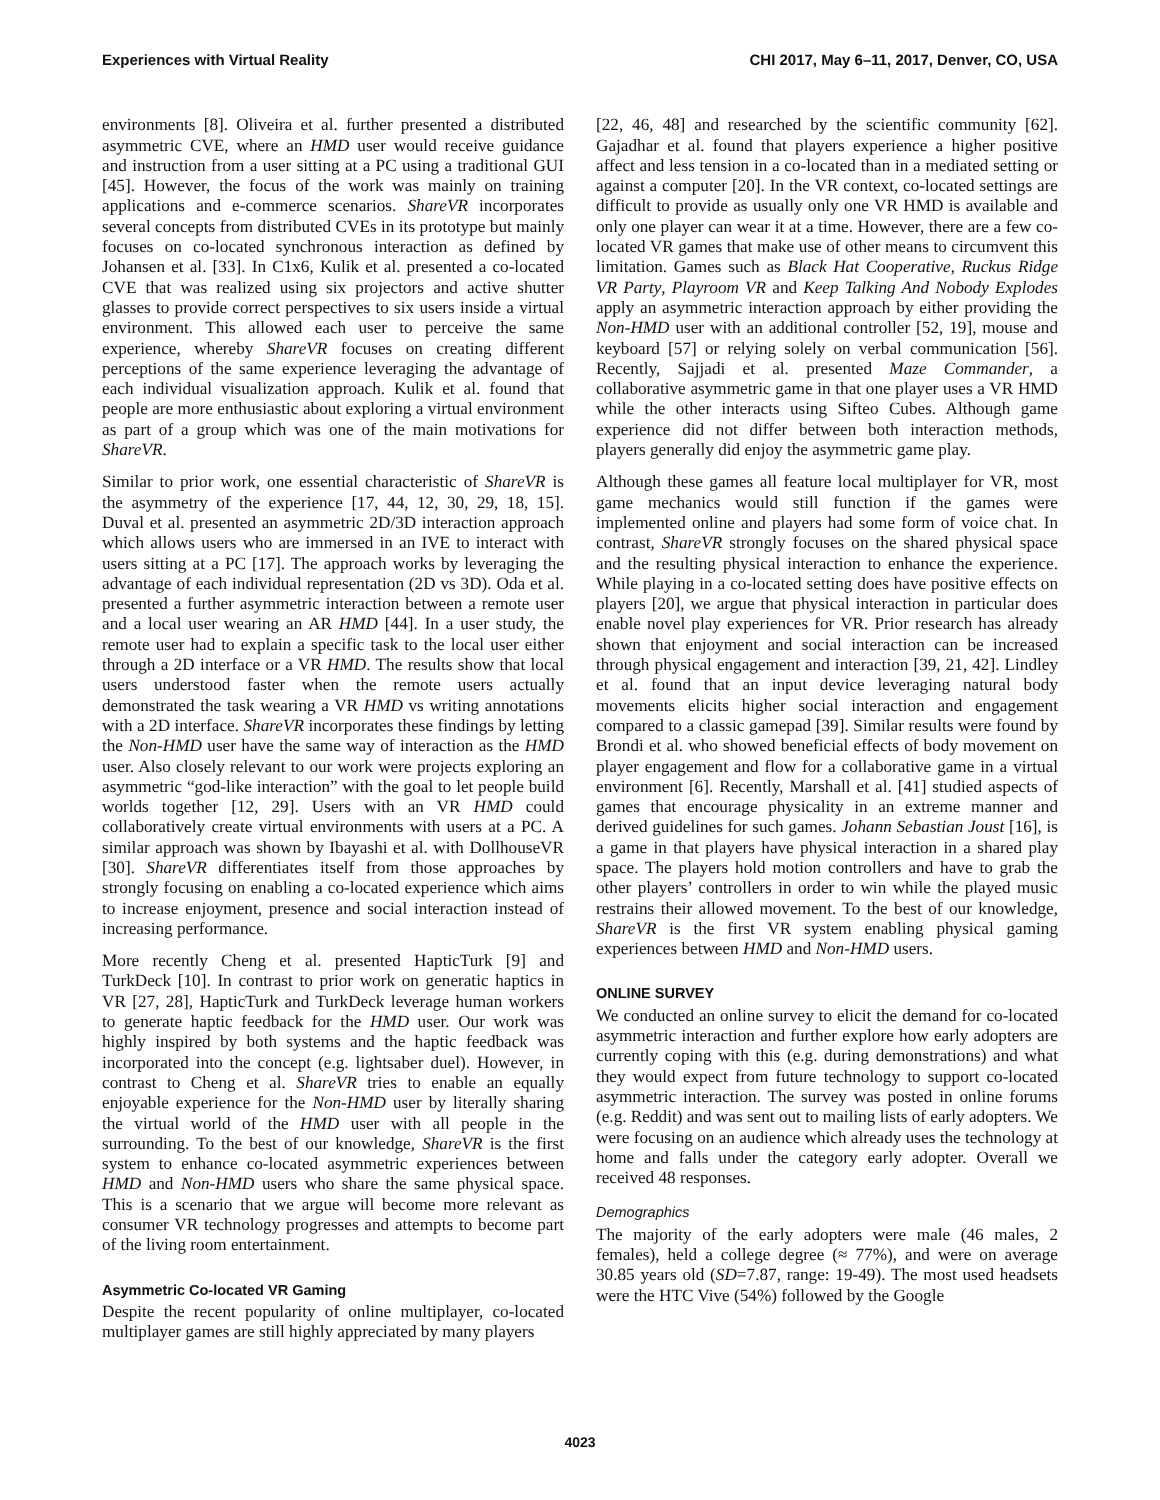Experiences with Virtual Reality CHI 2017, May 6–11, 2017, Denver, CO, USA
environments [8]. Oliveira et al. further presented a distributed asymmetric CVE, where an HMD user would receive guidance and instruction from a user sitting at a PC using a traditional GUI [45]. However, the focus of the work was mainly on training applications and e-commerce scenarios. ShareVR incorporates several concepts from distributed CVEs in its prototype but mainly focuses on co-located synchronous interaction as defined by Johansen et al. [33]. In C1x6, Kulik et al. presented a co-located CVE that was realized using six projectors and active shutter glasses to provide correct perspectives to six users inside a virtual environment. This allowed each user to perceive the same experience, whereby ShareVR focuses on creating different perceptions of the same experience leveraging the advantage of each individual visualization approach. Kulik et al. found that people are more enthusiastic about exploring a virtual environment as part of a group which was one of the main motivations for ShareVR.
Similar to prior work, one essential characteristic of ShareVR is the asymmetry of the experience [17, 44, 12, 30, 29, 18, 15]. Duval et al. presented an asymmetric 2D/3D interaction approach which allows users who are immersed in an IVE to interact with users sitting at a PC [17]. The approach works by leveraging the advantage of each individual representation (2D vs 3D). Oda et al. presented a further asymmetric interaction between a remote user and a local user wearing an AR HMD [44]. In a user study, the remote user had to explain a specific task to the local user either through a 2D interface or a VR HMD. The results show that local users understood faster when the remote users actually demonstrated the task wearing a VR HMD vs writing annotations with a 2D interface. ShareVR incorporates these findings by letting the Non-HMD user have the same way of interaction as the HMD user. Also closely relevant to our work were projects exploring an asymmetric “god-like interaction” with the goal to let people build worlds together [12, 29]. Users with an VR HMD could collaboratively create virtual environments with users at a PC. A similar approach was shown by Ibayashi et al. with DollhouseVR [30]. ShareVR differentiates itself from those approaches by strongly focusing on enabling a co-located experience which aims to increase enjoyment, presence and social interaction instead of increasing performance.
More recently Cheng et al. presented HapticTurk [9] and TurkDeck [10]. In contrast to prior work on generatic haptics in VR [27, 28], HapticTurk and TurkDeck leverage human workers to generate haptic feedback for the HMD user. Our work was highly inspired by both systems and the haptic feedback was incorporated into the concept (e.g. lightsaber duel). However, in contrast to Cheng et al. ShareVR tries to enable an equally enjoyable experience for the Non-HMD user by literally sharing the virtual world of the HMD user with all people in the surrounding. To the best of our knowledge, ShareVR is the first system to enhance co-located asymmetric experiences between HMD and Non-HMD users who share the same physical space. This is a scenario that we argue will become more relevant as consumer VR technology progresses and attempts to become part of the living room entertainment.
Asymmetric Co-located VR Gaming
Despite the recent popularity of online multiplayer, co-located multiplayer games are still highly appreciated by many players
[22, 46, 48] and researched by the scientific community [62]. Gajadhar et al. found that players experience a higher positive affect and less tension in a co-located than in a mediated setting or against a computer [20]. In the VR context, co-located settings are difficult to provide as usually only one VR HMD is available and only one player can wear it at a time. However, there are a few co-located VR games that make use of other means to circumvent this limitation. Games such as Black Hat Cooperative, Ruckus Ridge VR Party, Playroom VR and Keep Talking And Nobody Explodes apply an asymmetric interaction approach by either providing the Non-HMD user with an additional controller [52, 19], mouse and keyboard [57] or relying solely on verbal communication [56]. Recently, Sajjadi et al. presented Maze Commander, a collaborative asymmetric game in that one player uses a VR HMD while the other interacts using Sifteo Cubes. Although game experience did not differ between both interaction methods, players generally did enjoy the asymmetric game play.
Although these games all feature local multiplayer for VR, most game mechanics would still function if the games were implemented online and players had some form of voice chat. In contrast, ShareVR strongly focuses on the shared physical space and the resulting physical interaction to enhance the experience. While playing in a co-located setting does have positive effects on players [20], we argue that physical interaction in particular does enable novel play experiences for VR. Prior research has already shown that enjoyment and social interaction can be increased through physical engagement and interaction [39, 21, 42]. Lindley et al. found that an input device leveraging natural body movements elicits higher social interaction and engagement compared to a classic gamepad [39]. Similar results were found by Brondi et al. who showed beneficial effects of body movement on player engagement and flow for a collaborative game in a virtual environment [6]. Recently, Marshall et al. [41] studied aspects of games that encourage physicality in an extreme manner and derived guidelines for such games. Johann Sebastian Joust [16], is a game in that players have physical interaction in a shared play space. The players hold motion controllers and have to grab the other players’ controllers in order to win while the played music restrains their allowed movement. To the best of our knowledge, ShareVR is the first VR system enabling physical gaming experiences between HMD and Non-HMD users.
ONLINE SURVEY
We conducted an online survey to elicit the demand for co-located asymmetric interaction and further explore how early adopters are currently coping with this (e.g. during demonstrations) and what they would expect from future technology to support co-located asymmetric interaction. The survey was posted in online forums (e.g. Reddit) and was sent out to mailing lists of early adopters. We were focusing on an audience which already uses the technology at home and falls under the category early adopter. Overall we received 48 responses.
Demographics
The majority of the early adopters were male (46 males, 2 females), held a college degree (≈ 77%), and were on average 30.85 years old (SD=7.87, range: 19-49). The most used headsets were the HTC Vive (54%) followed by the Google
4023